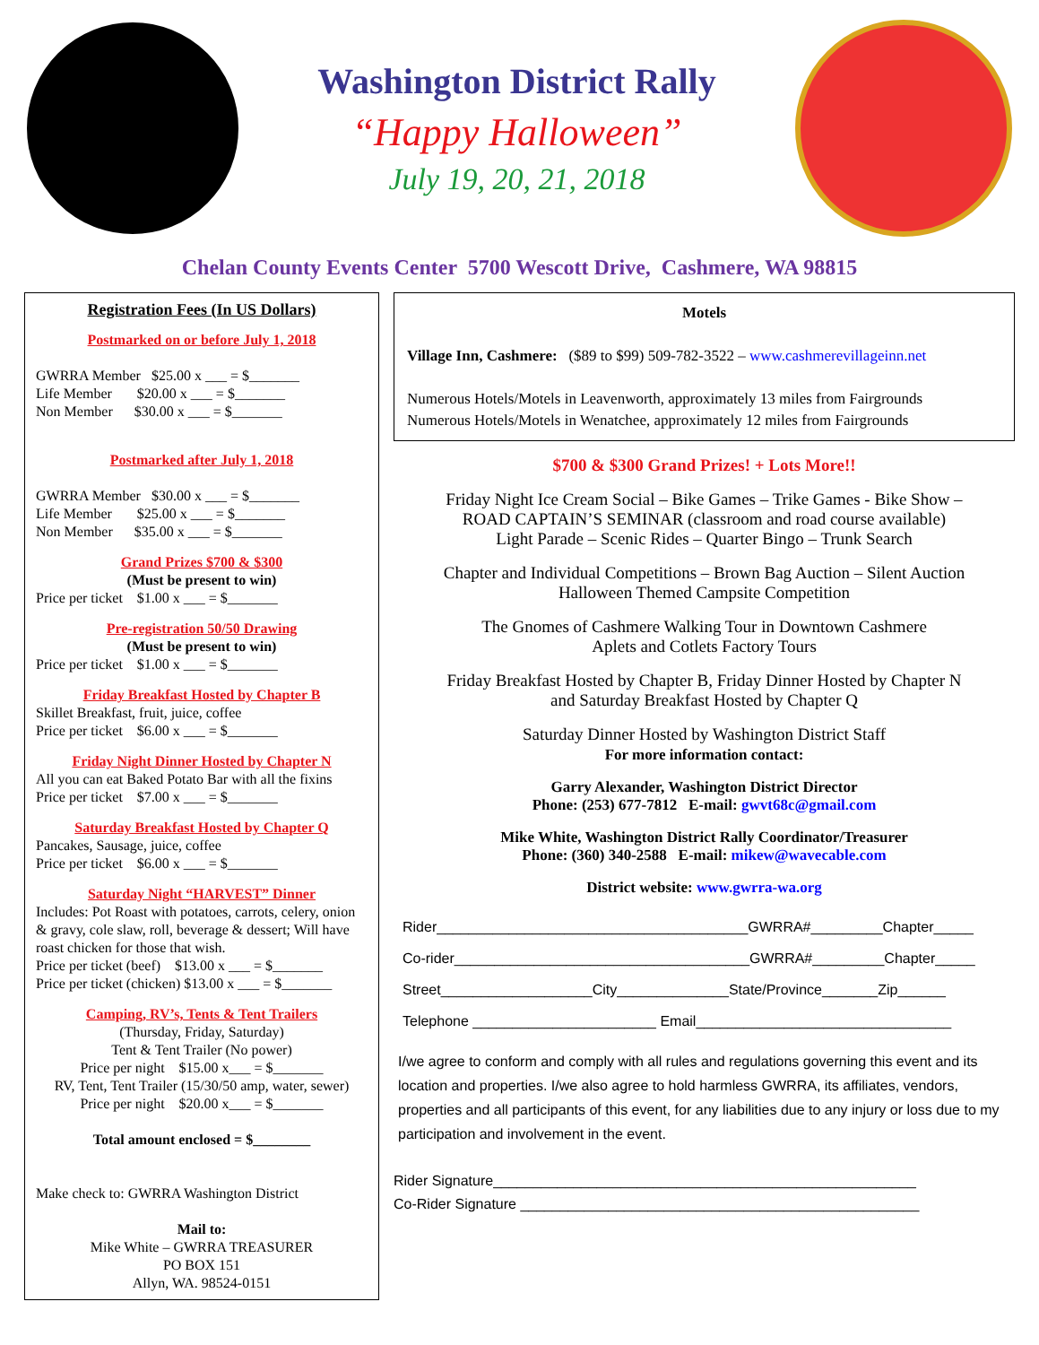Washington District Rally
“Happy Halloween”
July 19, 20, 21, 2018
Chelan County Events Center 5700 Wescott Drive, Cashmere, WA 98815
Registration Fees (In US Dollars)
Postmarked on or before July 1, 2018
GWRRA Member $25.00 x ___ = $_______
Life Member $20.00 x ___ = $_______
Non Member $30.00 x ___ = $_______
Postmarked after July 1, 2018
GWRRA Member $30.00 x ___ = $_______
Life Member $25.00 x ___ = $_______
Non Member $35.00 x ___ = $_______
Grand Prizes $700 & $300
(Must be present to win)
Price per ticket $1.00 x ___ = $_______
Pre-registration 50/50 Drawing
(Must be present to win)
Price per ticket $1.00 x ___ = $_______
Friday Breakfast Hosted by Chapter B
Skillet Breakfast, fruit, juice, coffee
Price per ticket $6.00 x ___ = $_______
Friday Night Dinner Hosted by Chapter N
All you can eat Baked Potato Bar with all the fixins
Price per ticket $7.00 x ___ = $_______
Saturday Breakfast Hosted by Chapter Q
Pancakes, Sausage, juice, coffee
Price per ticket $6.00 x ___ = $_______
Saturday Night “HARVEST” Dinner
Includes: Pot Roast with potatoes, carrots, celery, onion & gravy, cole slaw, roll, beverage & dessert; Will have roast chicken for those that wish.
Price per ticket (beef) $13.00 x ___ = $_______
Price per ticket (chicken) $13.00 x ___ = $_______
Camping, RV’s, Tents & Tent Trailers
(Thursday, Friday, Saturday)
Tent & Tent Trailer (No power)
Price per night $15.00 x___ = $_______
RV, Tent, Tent Trailer (15/30/50 amp, water, sewer)
Price per night $20.00 x___ = $_______
Total amount enclosed = $________
Make check to: GWRRA Washington District
Mail to:
Mike White – GWRRA TREASURER
PO BOX 151
Allyn, WA. 98524-0151
Motels
Village Inn, Cashmere: ($89 to $99) 509-782-3522 – www.cashmerevillageinn.net
Numerous Hotels/Motels in Leavenworth, approximately 13 miles from Fairgrounds
Numerous Hotels/Motels in Wenatchee, approximately 12 miles from Fairgrounds
$700 & $300 Grand Prizes! + Lots More!!
Friday Night Ice Cream Social – Bike Games – Trike Games - Bike Show –
ROAD CAPTAIN’S SEMINAR (classroom and road course available)
Light Parade – Scenic Rides – Quarter Bingo – Trunk Search
Chapter and Individual Competitions – Brown Bag Auction – Silent Auction
Halloween Themed Campsite Competition
The Gnomes of Cashmere Walking Tour in Downtown Cashmere
Aplets and Cotlets Factory Tours
Friday Breakfast Hosted by Chapter B, Friday Dinner Hosted by Chapter N
and Saturday Breakfast Hosted by Chapter Q
Saturday Dinner Hosted by Washington District Staff
For more information contact:
Garry Alexander, Washington District Director
Phone: (253) 677-7812 E-mail: gwvt68c@gmail.com
Mike White, Washington District Rally Coordinator/Treasurer
Phone: (360) 340-2588 E-mail: mikew@wavecable.com
District website: www.gwrra-wa.org
Rider_______________________________________GWRRA#_________Chapter_____
Co-rider_____________________________________GWRRA#_________Chapter_____
Street___________________City______________State/Province_______Zip______
Telephone _______________________ Email________________________________
I/we agree to conform and comply with all rules and regulations governing this event and its location and properties. I/we also agree to hold harmless GWRRA, its affiliates, vendors, properties and all participants of this event, for any liabilities due to any injury or loss due to my participation and involvement in the event.
Rider Signature_____________________________________________________
Co-Rider Signature __________________________________________________